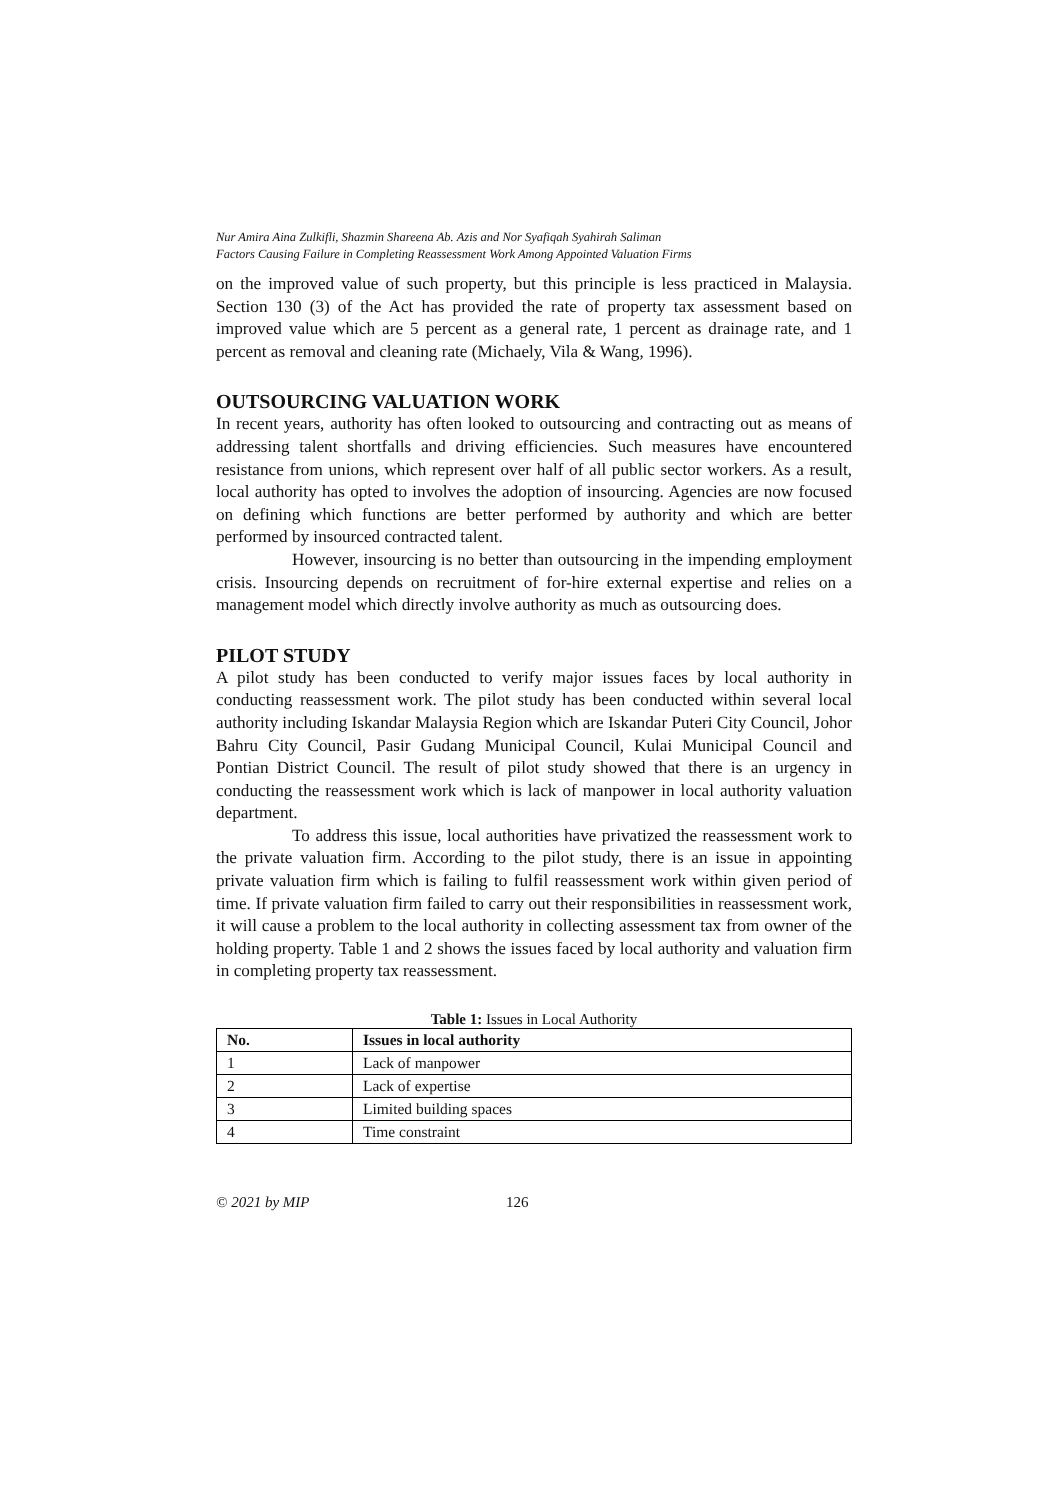Nur Amira Aina Zulkifli, Shazmin Shareena Ab. Azis and Nor Syafiqah Syahirah Saliman
Factors Causing Failure in Completing Reassessment Work Among Appointed Valuation Firms
on the improved value of such property, but this principle is less practiced in Malaysia. Section 130 (3) of the Act has provided the rate of property tax assessment based on improved value which are 5 percent as a general rate, 1 percent as drainage rate, and 1 percent as removal and cleaning rate (Michaely, Vila & Wang, 1996).
OUTSOURCING VALUATION WORK
In recent years, authority has often looked to outsourcing and contracting out as means of addressing talent shortfalls and driving efficiencies. Such measures have encountered resistance from unions, which represent over half of all public sector workers. As a result, local authority has opted to involves the adoption of insourcing. Agencies are now focused on defining which functions are better performed by authority and which are better performed by insourced contracted talent.
However, insourcing is no better than outsourcing in the impending employment crisis. Insourcing depends on recruitment of for-hire external expertise and relies on a management model which directly involve authority as much as outsourcing does.
PILOT STUDY
A pilot study has been conducted to verify major issues faces by local authority in conducting reassessment work. The pilot study has been conducted within several local authority including Iskandar Malaysia Region which are Iskandar Puteri City Council, Johor Bahru City Council, Pasir Gudang Municipal Council, Kulai Municipal Council and Pontian District Council. The result of pilot study showed that there is an urgency in conducting the reassessment work which is lack of manpower in local authority valuation department.
To address this issue, local authorities have privatized the reassessment work to the private valuation firm. According to the pilot study, there is an issue in appointing private valuation firm which is failing to fulfil reassessment work within given period of time. If private valuation firm failed to carry out their responsibilities in reassessment work, it will cause a problem to the local authority in collecting assessment tax from owner of the holding property. Table 1 and 2 shows the issues faced by local authority and valuation firm in completing property tax reassessment.
Table 1: Issues in Local Authority
| No. | Issues in local authority |
| --- | --- |
| 1 | Lack of manpower |
| 2 | Lack of expertise |
| 3 | Limited building spaces |
| 4 | Time constraint |
© 2021 by MIP 126